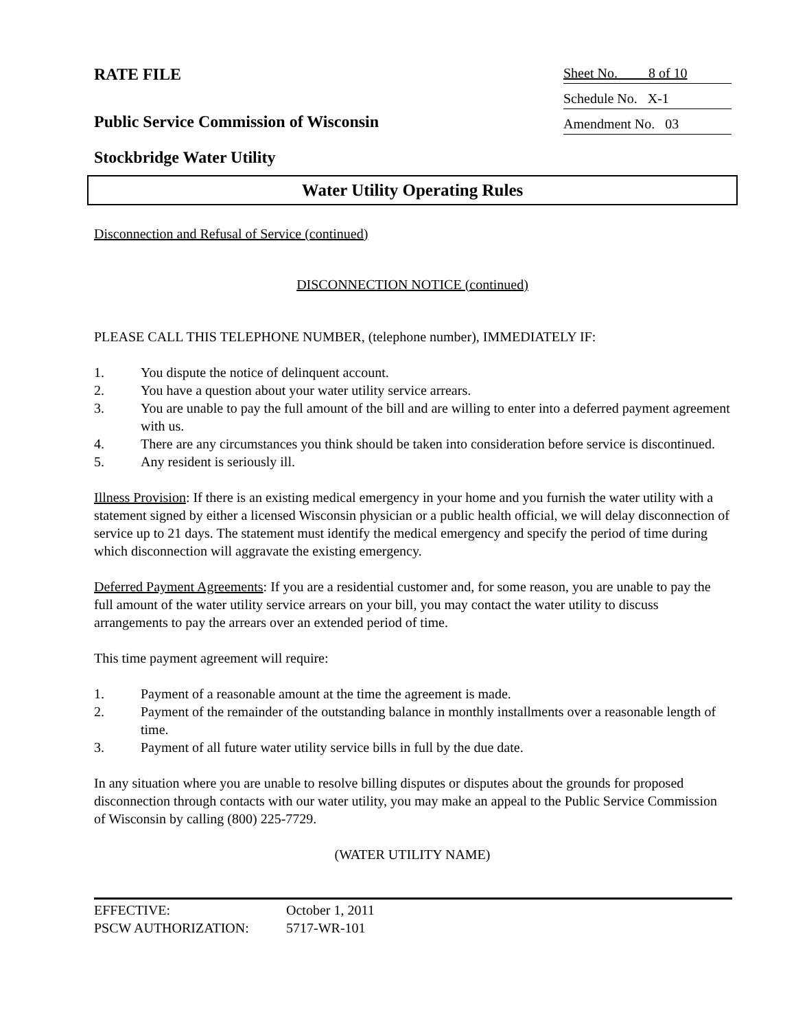RATE FILE
Public Service Commission of Wisconsin
Sheet No. 8 of 10
Schedule No. X-1
Amendment No. 03
Stockbridge Water Utility
Water Utility Operating Rules
Disconnection and Refusal of Service (continued)
DISCONNECTION NOTICE (continued)
PLEASE CALL THIS TELEPHONE NUMBER, (telephone number), IMMEDIATELY IF:
1. You dispute the notice of delinquent account.
2. You have a question about your water utility service arrears.
3. You are unable to pay the full amount of the bill and are willing to enter into a deferred payment agreement with us.
4. There are any circumstances you think should be taken into consideration before service is discontinued.
5. Any resident is seriously ill.
Illness Provision: If there is an existing medical emergency in your home and you furnish the water utility with a statement signed by either a licensed Wisconsin physician or a public health official, we will delay disconnection of service up to 21 days. The statement must identify the medical emergency and specify the period of time during which disconnection will aggravate the existing emergency.
Deferred Payment Agreements: If you are a residential customer and, for some reason, you are unable to pay the full amount of the water utility service arrears on your bill, you may contact the water utility to discuss arrangements to pay the arrears over an extended period of time.
This time payment agreement will require:
1. Payment of a reasonable amount at the time the agreement is made.
2. Payment of the remainder of the outstanding balance in monthly installments over a reasonable length of time.
3. Payment of all future water utility service bills in full by the due date.
In any situation where you are unable to resolve billing disputes or disputes about the grounds for proposed disconnection through contacts with our water utility, you may make an appeal to the Public Service Commission of Wisconsin by calling (800) 225-7729.
(WATER UTILITY NAME)
EFFECTIVE: October 1, 2011
PSCW AUTHORIZATION: 5717-WR-101